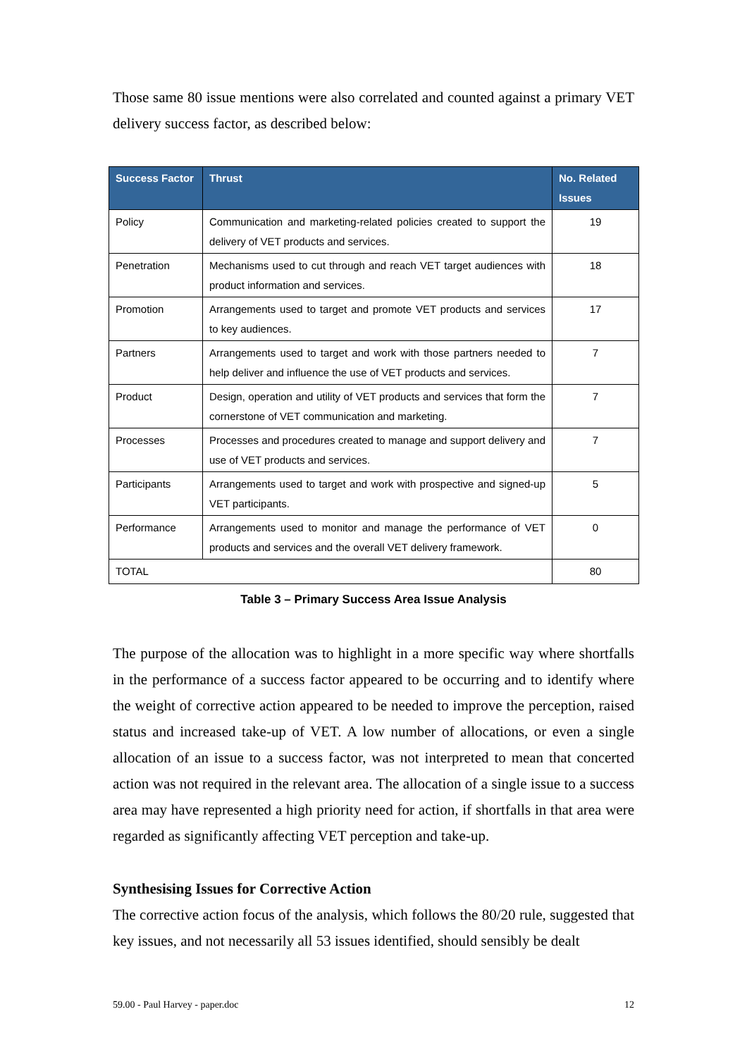Those same 80 issue mentions were also correlated and counted against a primary VET delivery success factor, as described below:
| Success Factor | Thrust | No. Related Issues |
| --- | --- | --- |
| Policy | Communication and marketing-related policies created to support the delivery of VET products and services. | 19 |
| Penetration | Mechanisms used to cut through and reach VET target audiences with product information and services. | 18 |
| Promotion | Arrangements used to target and promote VET products and services to key audiences. | 17 |
| Partners | Arrangements used to target and work with those partners needed to help deliver and influence the use of VET products and services. | 7 |
| Product | Design, operation and utility of VET products and services that form the cornerstone of VET communication and marketing. | 7 |
| Processes | Processes and procedures created to manage and support delivery and use of VET products and services. | 7 |
| Participants | Arrangements used to target and work with prospective and signed-up VET participants. | 5 |
| Performance | Arrangements used to monitor and manage the performance of VET products and services and the overall VET delivery framework. | 0 |
| TOTAL | | 80 |
Table 3 – Primary Success Area Issue Analysis
The purpose of the allocation was to highlight in a more specific way where shortfalls in the performance of a success factor appeared to be occurring and to identify where the weight of corrective action appeared to be needed to improve the perception, raised status and increased take-up of VET. A low number of allocations, or even a single allocation of an issue to a success factor, was not interpreted to mean that concerted action was not required in the relevant area. The allocation of a single issue to a success area may have represented a high priority need for action, if shortfalls in that area were regarded as significantly affecting VET perception and take-up.
Synthesising Issues for Corrective Action
The corrective action focus of the analysis, which follows the 80/20 rule, suggested that key issues, and not necessarily all 53 issues identified, should sensibly be dealt
59.00 - Paul Harvey - paper.doc 12